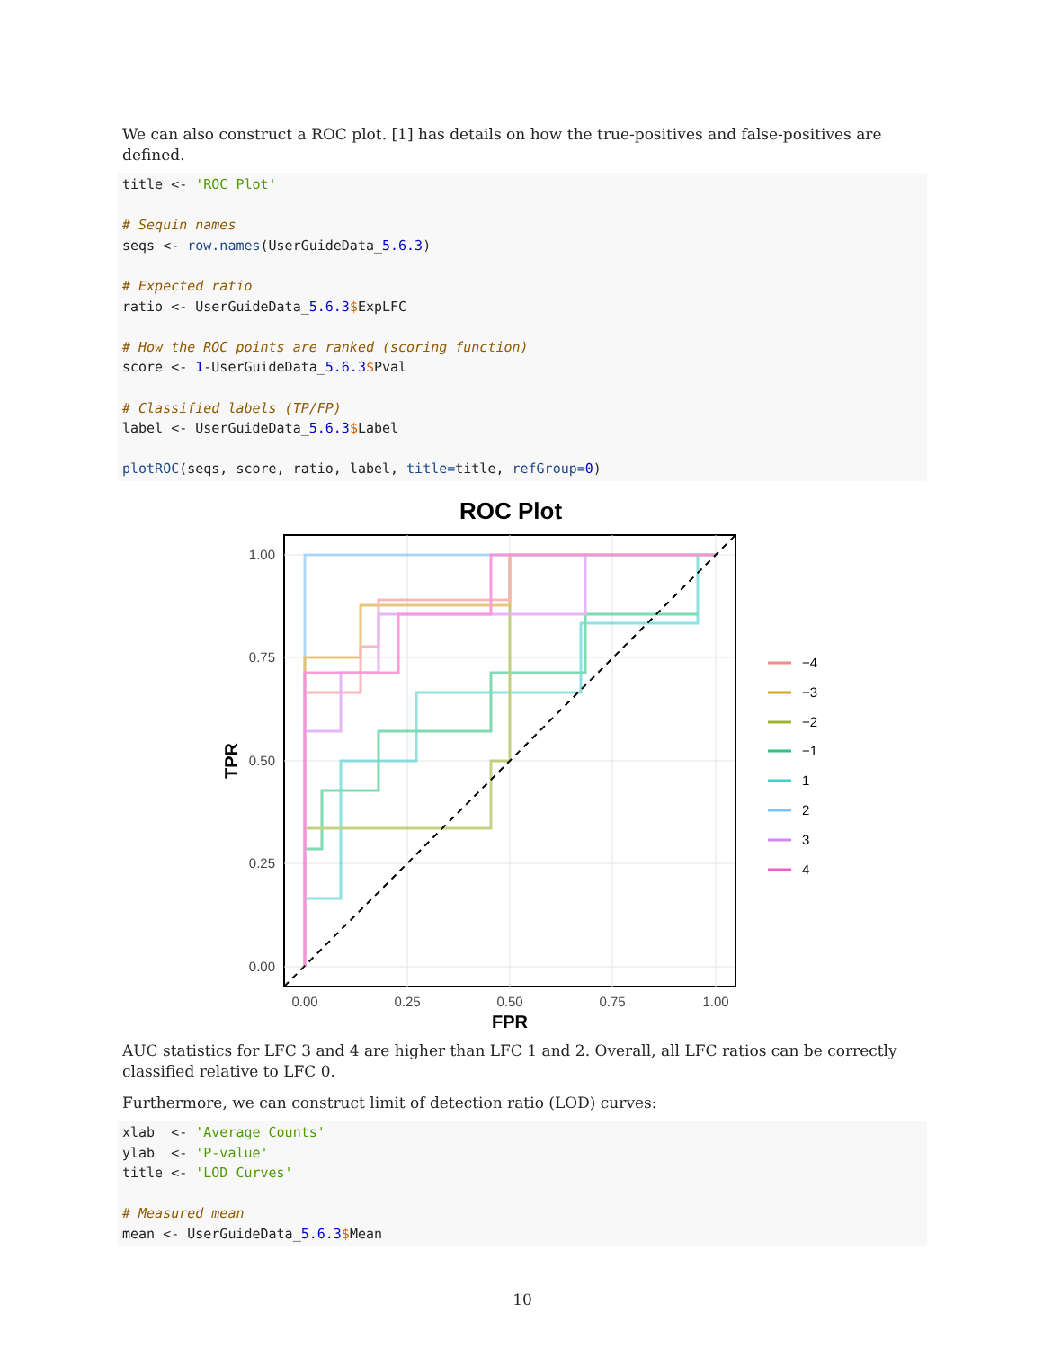We can also construct a ROC plot. [1] has details on how the true-positives and false-positives are defined.
title <- 'ROC Plot'

# Sequin names
seqs <- row.names(UserGuideData_5.6.3)

# Expected ratio
ratio <- UserGuideData_5.6.3$ExpLFC

# How the ROC points are ranked (scoring function)
score <- 1-UserGuideData_5.6.3$Pval

# Classified labels (TP/FP)
label <- UserGuideData_5.6.3$Label

plotROC(seqs, score, ratio, label, title=title, refGroup=0)
ROC Plot
1.00
0.75
0.50
0.25
0.00
0.00
0.25
0.50
0.75
1.00
FPR
TPR
−4
−3
−2
−1
1
2
3
4
AUC statistics for LFC 3 and 4 are higher than LFC 1 and 2. Overall, all LFC ratios can be correctly classified relative to LFC 0.
Furthermore, we can construct limit of detection ratio (LOD) curves:
xlab  <- 'Average Counts'
ylab  <- 'P-value'
title <- 'LOD Curves'

# Measured mean
mean <- UserGuideData_5.6.3$Mean
10